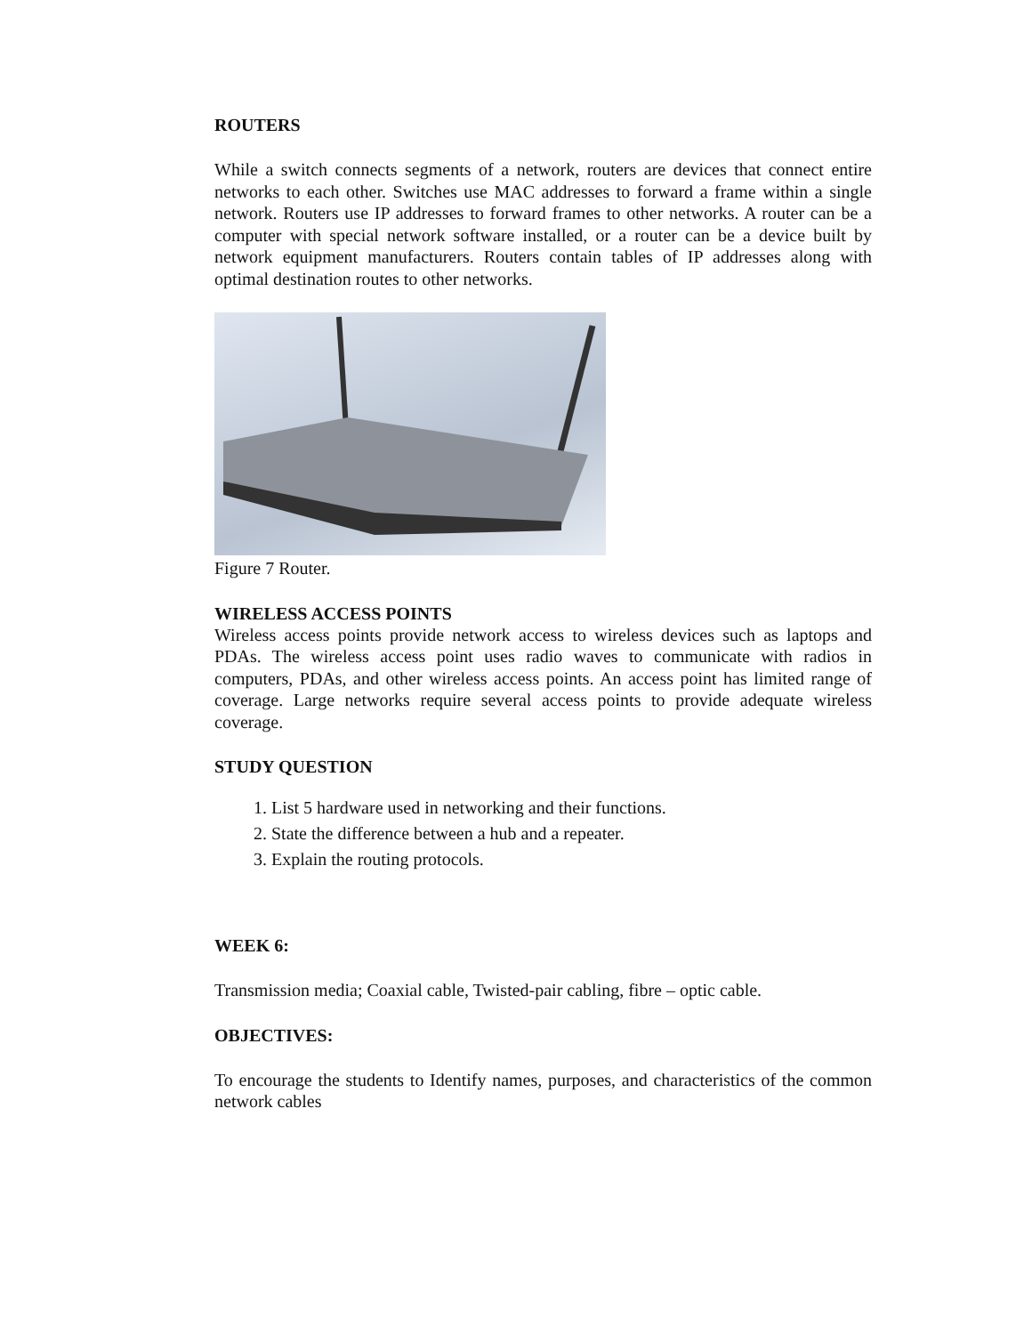ROUTERS
While a switch connects segments of a network, routers are devices that connect entire networks to each other. Switches use MAC addresses to forward a frame within a single network. Routers use IP addresses to forward frames to other networks. A router can be a computer with special network software installed, or a router can be a device built by network equipment manufacturers. Routers contain tables of IP addresses along with optimal destination routes to other networks.
Figure 7 Router.
WIRELESS ACCESS POINTS
Wireless access points provide network access to wireless devices such as laptops and PDAs. The wireless access point uses radio waves to communicate with radios in computers, PDAs, and other wireless access points. An access point has limited range of coverage. Large networks require several access points to provide adequate wireless coverage.
STUDY QUESTION
1. List 5 hardware used in networking and their functions.
2. State the difference between a hub and a repeater.
3. Explain the routing protocols.
WEEK 6:
Transmission media; Coaxial cable, Twisted-pair cabling, fibre – optic cable.
OBJECTIVES:
To encourage the students to Identify names, purposes, and characteristics of the common network cables